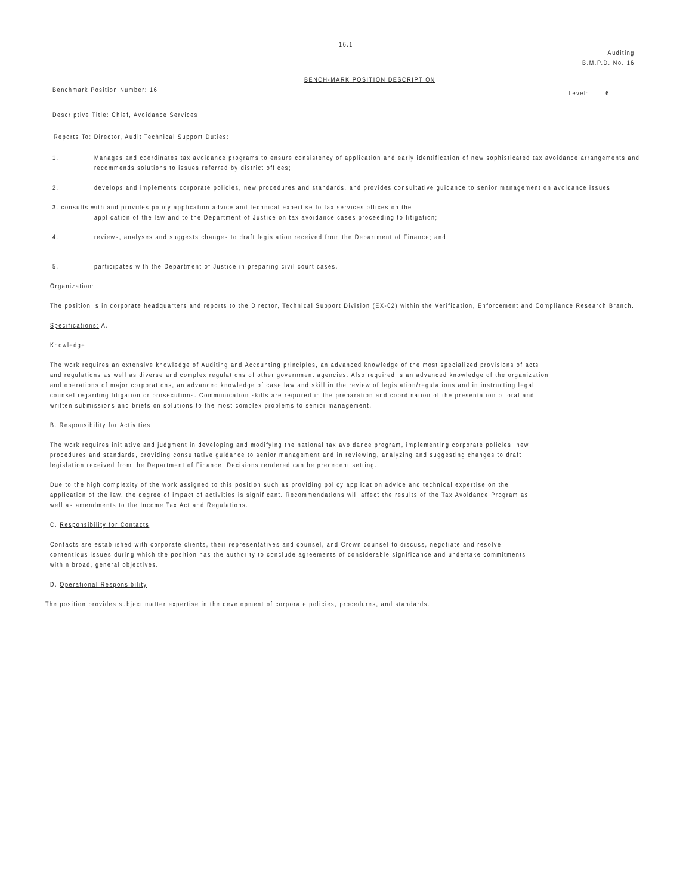16.1
Auditing
B.M.P.D. No. 16
BENCH-MARK POSITION DESCRIPTION
Benchmark Position Number: 16 Level: 6
Descriptive Title: Chief, Avoidance Services
Reports To: Director, Audit Technical Support Duties:
1. Manages and coordinates tax avoidance programs to ensure consistency of application and early identification of new sophisticated tax avoidance arrangements and recommends solutions to issues referred by district offices;
2. develops and implements corporate policies, new procedures and standards, and provides consultative guidance to senior management on avoidance issues;
3. consults with and provides policy application advice and technical expertise to tax services offices on the
application of the law and to the Department of Justice on tax avoidance cases proceeding to litigation;
4. reviews, analyses and suggests changes to draft legislation received from the Department of Finance; and
5. participates with the Department of Justice in preparing civil court cases.
Organization:
The position is in corporate headquarters and reports to the Director, Technical Support Division (EX-02) within the Verification, Enforcement and Compliance Research Branch.
Specifications: A.
Knowledge
The work requires an extensive knowledge of Auditing and Accounting principles, an advanced knowledge of the most specialized provisions of acts and regulations as well as diverse and complex regulations of other government agencies. Also required is an advanced knowledge of the organization and operations of major corporations, an advanced knowledge of case law and skill in the review of legislation/regulations and in instructing legal counsel regarding litigation or prosecutions. Communication skills are required in the preparation and coordination of the presentation of oral and written submissions and briefs on solutions to the most complex problems to senior management.
B. Responsibility for Activities
The work requires initiative and judgment in developing and modifying the national tax avoidance program, implementing corporate policies, new procedures and standards, providing consultative guidance to senior management and in reviewing, analyzing and suggesting changes to draft legislation received from the Department of Finance. Decisions rendered can be precedent setting.
Due to the high complexity of the work assigned to this position such as providing policy application advice and technical expertise on the application of the law, the degree of impact of activities is significant. Recommendations will affect the results of the Tax Avoidance Program as well as amendments to the Income Tax Act and Regulations.
C. Responsibility for Contacts
Contacts are established with corporate clients, their representatives and counsel, and Crown counsel to discuss, negotiate and resolve contentious issues during which the position has the authority to conclude agreements of considerable significance and undertake commitments within broad, general objectives.
D. Operational Responsibility
The position provides subject matter expertise in the development of corporate policies, procedures, and standards.